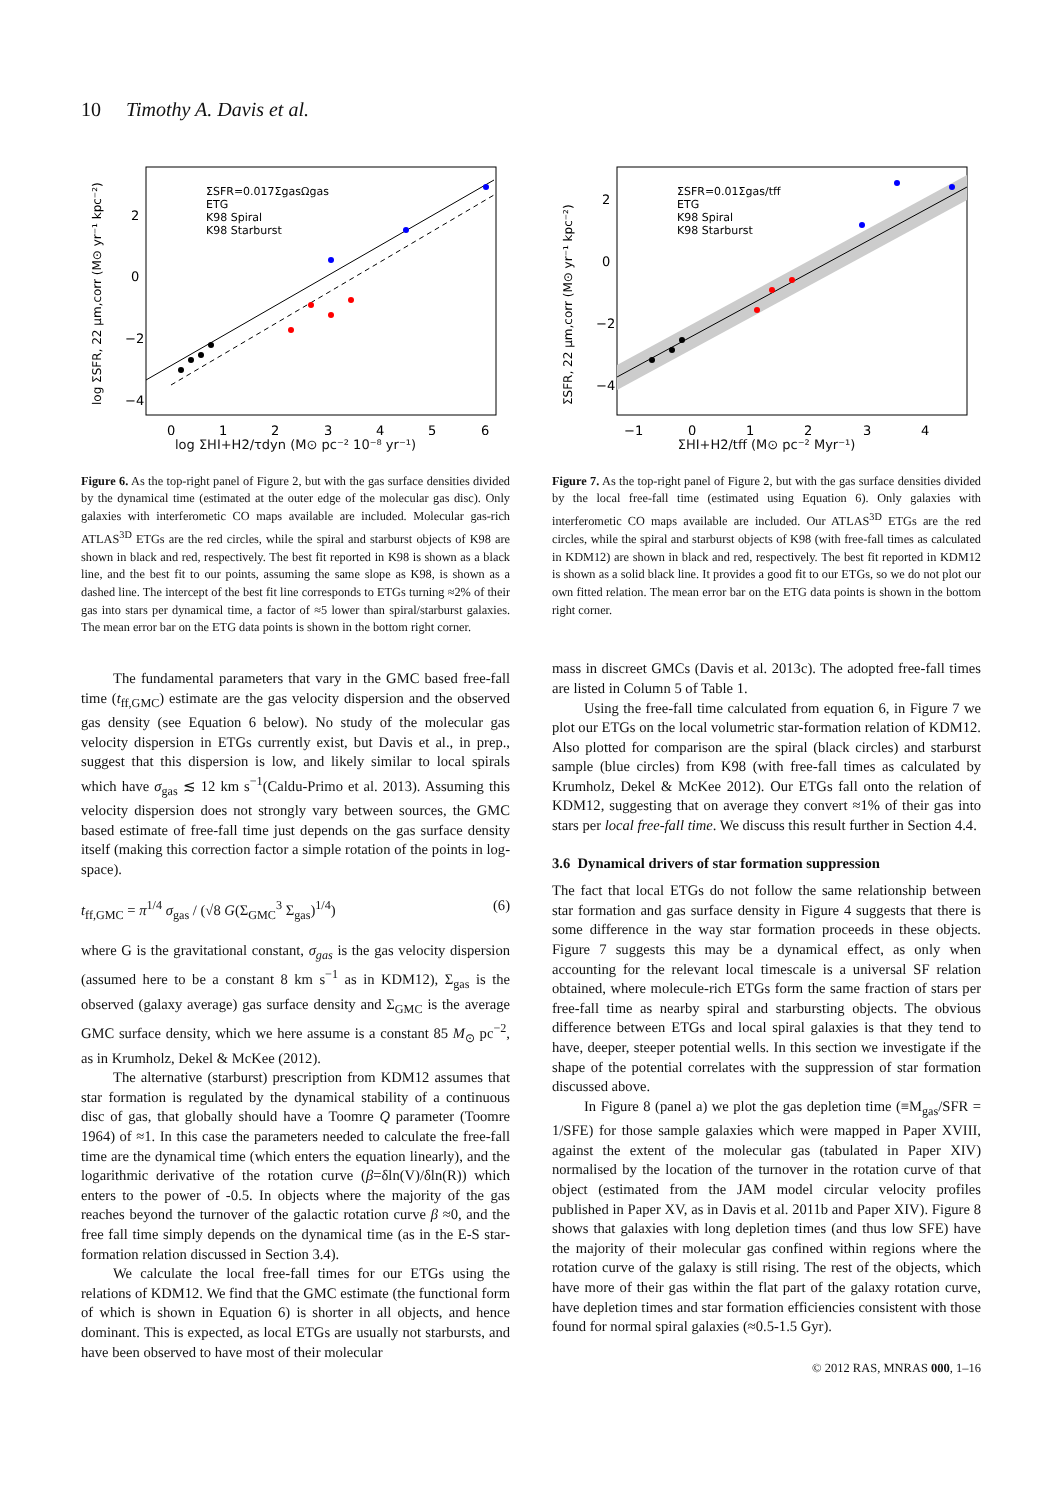10 Timothy A. Davis et al.
ΣSFR=0.017ΣgasΩgas
ETG
K98 Spiral
K98 Starburst
2
0
−2
−4
0
1
2
3
4
5
6
log ΣSFR, 22 μm,corr (M⊙ yr⁻¹ kpc⁻²)
log ΣHI+H2/τdyn (M⊙ pc⁻² 10⁻⁸ yr⁻¹)
Figure 6. As the top-right panel of Figure 2, but with the gas surface densities divided by the dynamical time (estimated at the outer edge of the molecular gas disc). Only galaxies with interferometic CO maps available are included. Molecular gas-rich ATLAS<sup>3D</sup> ETGs are the red circles, while the spiral and starburst objects of K98 are shown in black and red, respectively. The best fit reported in K98 is shown as a black line, and the best fit to our points, assuming the same slope as K98, is shown as a dashed line. The intercept of the best fit line corresponds to ETGs turning ≈2% of their gas into stars per dynamical time, a factor of ≈5 lower than spiral/starburst galaxies. The mean error bar on the ETG data points is shown in the bottom right corner.
The fundamental parameters that vary in the GMC based free-fall time (t<sub>ff,GMC</sub>) estimate are the gas velocity dispersion and the observed gas density (see Equation 6 below). No study of the molecular gas velocity dispersion in ETGs currently exist, but Davis et al., in prep., suggest that this dispersion is low, and likely similar to local spirals which have σ<sub>gas</sub> ≲ 12 km s<sup>−1</sup>(Caldu-Primo et al. 2013). Assuming this velocity dispersion does not strongly vary between sources, the GMC based estimate of free-fall time just depends on the gas surface density itself (making this correction factor a simple rotation of the points in log-space).
t<sub>ff,GMC</sub> = π<sup>1/4</sup> σ<sub>gas</sub> / (√8 G(Σ<sub>GMC</sub><sup>3</sup> Σ<sub>gas</sub>)<sup>1/4</sup>) (6)
where G is the gravitational constant, σ<sub>gas</sub> is the gas velocity dispersion (assumed here to be a constant 8 km s<sup>−1</sup> as in KDM12), Σ<sub>gas</sub> is the observed (galaxy average) gas surface density and Σ<sub>GMC</sub> is the average GMC surface density, which we here assume is a constant 85 M<sub>⊙</sub> pc<sup>−2</sup>, as in Krumholz, Dekel & McKee (2012).
The alternative (starburst) prescription from KDM12 assumes that star formation is regulated by the dynamical stability of a continuous disc of gas, that globally should have a Toomre Q parameter (Toomre 1964) of ≈1. In this case the parameters needed to calculate the free-fall time are the dynamical time (which enters the equation linearly), and the logarithmic derivative of the rotation curve (β=δln(V)/δln(R)) which enters to the power of -0.5. In objects where the majority of the gas reaches beyond the turnover of the galactic rotation curve β ≈0, and the free fall time simply depends on the dynamical time (as in the E-S star-formation relation discussed in Section 3.4).
We calculate the local free-fall times for our ETGs using the relations of KDM12. We find that the GMC estimate (the functional form of which is shown in Equation 6) is shorter in all objects, and hence dominant. This is expected, as local ETGs are usually not starbursts, and have been observed to have most of their molecular
ΣSFR=0.01Σgas/tff
ETG
K98 Spiral
K98 Starburst
2
0
−2
−4
−1
0
1
2
3
4
ΣSFR, 22 μm,corr (M⊙ yr⁻¹ kpc⁻²)
ΣHI+H2/tff (M⊙ pc⁻² Myr⁻¹)
Figure 7. As the top-right panel of Figure 2, but with the gas surface densities divided by the local free-fall time (estimated using Equation 6). Only galaxies with interferometic CO maps available are included. Our ATLAS<sup>3D</sup> ETGs are the red circles, while the spiral and starburst objects of K98 (with free-fall times as calculated in KDM12) are shown in black and red, respectively. The best fit reported in KDM12 is shown as a solid black line. It provides a good fit to our ETGs, so we do not plot our own fitted relation. The mean error bar on the ETG data points is shown in the bottom right corner.
mass in discreet GMCs (Davis et al. 2013c). The adopted free-fall times are listed in Column 5 of Table 1.
Using the free-fall time calculated from equation 6, in Figure 7 we plot our ETGs on the local volumetric star-formation relation of KDM12. Also plotted for comparison are the spiral (black circles) and starburst sample (blue circles) from K98 (with free-fall times as calculated by Krumholz, Dekel & McKee 2012). Our ETGs fall onto the relation of KDM12, suggesting that on average they convert ≈1% of their gas into stars per local free-fall time. We discuss this result further in Section 4.4.
3.6 Dynamical drivers of star formation suppression
The fact that local ETGs do not follow the same relationship between star formation and gas surface density in Figure 4 suggests that there is some difference in the way star formation proceeds in these objects. Figure 7 suggests this may be a dynamical effect, as only when accounting for the relevant local timescale is a universal SF relation obtained, where molecule-rich ETGs form the same fraction of stars per free-fall time as nearby spiral and starbursting objects. The obvious difference between ETGs and local spiral galaxies is that they tend to have, deeper, steeper potential wells. In this section we investigate if the shape of the potential correlates with the suppression of star formation discussed above.
In Figure 8 (panel a) we plot the gas depletion time (≡M<sub>gas</sub>/SFR = 1/SFE) for those sample galaxies which were mapped in Paper XVIII, against the extent of the molecular gas (tabulated in Paper XIV) normalised by the location of the turnover in the rotation curve of that object (estimated from the JAM model circular velocity profiles published in Paper XV, as in Davis et al. 2011b and Paper XIV). Figure 8 shows that galaxies with long depletion times (and thus low SFE) have the majority of their molecular gas confined within regions where the rotation curve of the galaxy is still rising. The rest of the objects, which have more of their gas within the flat part of the galaxy rotation curve, have depletion times and star formation efficiencies consistent with those found for normal spiral galaxies (≈0.5-1.5 Gyr).
© 2012 RAS, MNRAS 000, 1–16